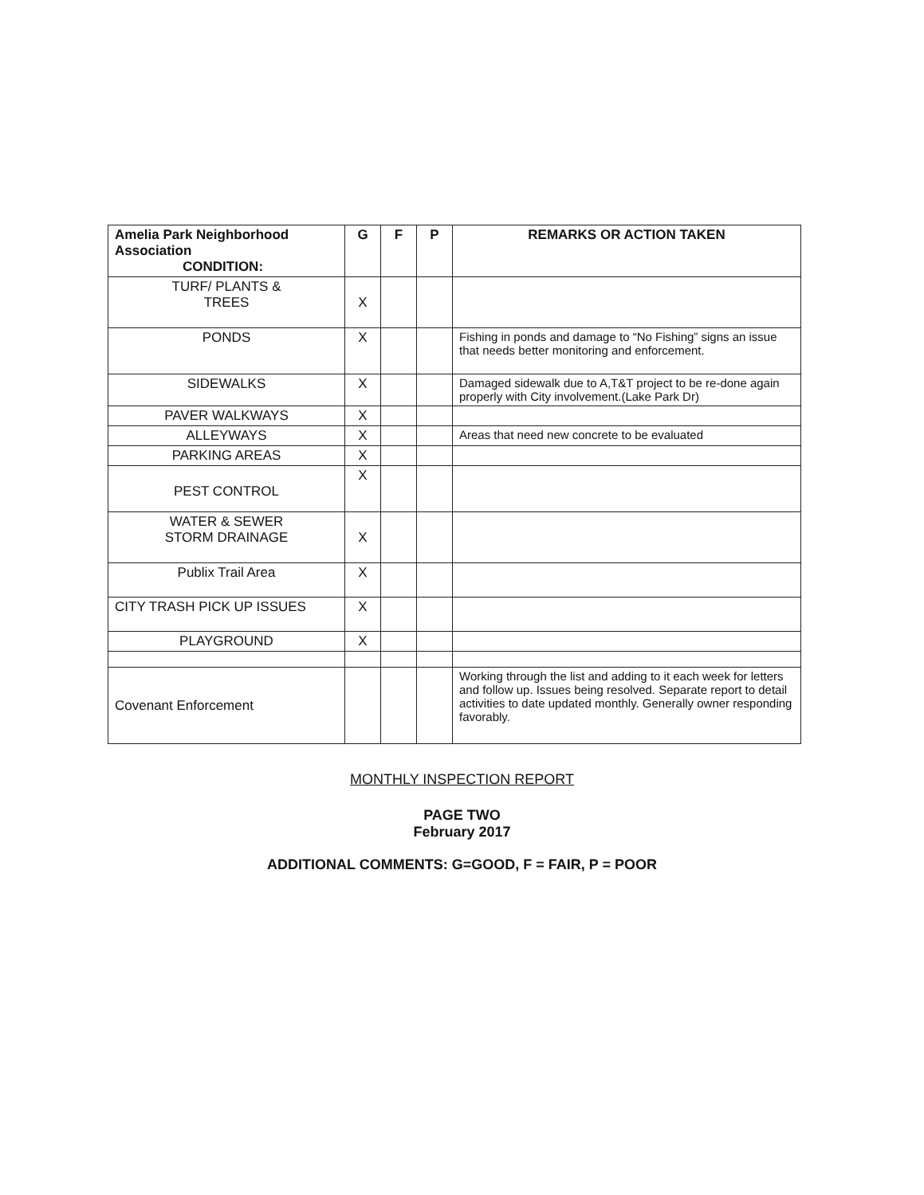| Amelia Park Neighborhood Association CONDITION: | G | F | P | REMARKS OR ACTION TAKEN |
| --- | --- | --- | --- | --- |
| TURF/ PLANTS & TREES | X | | | |
| PONDS | X | | | Fishing in ponds and damage to “No Fishing” signs an issue that needs better monitoring and enforcement. |
| SIDEWALKS | X | | | Damaged sidewalk due to A,T&T project to be re-done again properly with City involvement.(Lake Park Dr) |
| PAVER WALKWAYS | X | | | |
| ALLEYWAYS | X | | | Areas that need new concrete to be evaluated |
| PARKING AREAS | X | | | |
| PEST CONTROL | X | | | |
| WATER & SEWER STORM DRAINAGE | X | | | |
| Publix Trail Area | X | | | |
| CITY TRASH PICK UP ISSUES | X | | | |
| PLAYGROUND | X | | | |
| Covenant Enforcement | | | | Working through the list and adding to it each week for letters and follow up. Issues being resolved. Separate report to detail activities to date updated monthly. Generally owner responding favorably. |
MONTHLY INSPECTION REPORT
PAGE TWO
February 2017
ADDITIONAL COMMENTS: G=GOOD, F = FAIR, P = POOR